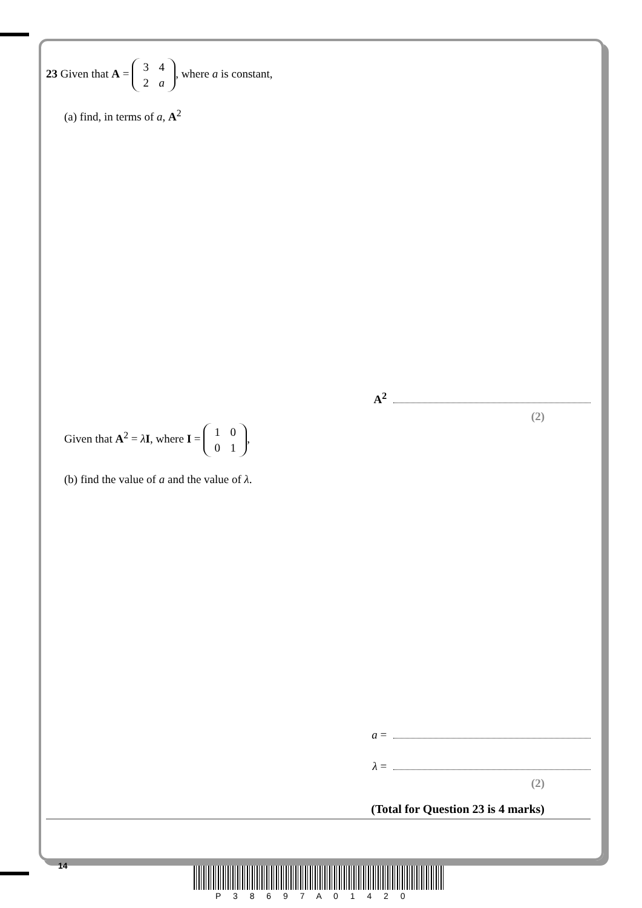23 Given that A = 3 4
2 a, where a is constant,
(a) find, in terms of a, A<sup>2</sup>
A<sup>2</sup>
(2)
Given that A<sup>2</sup> = λI, where I = 1 0
0 1,
(b) find the value of a and the value of λ.
a =
λ =
(2)
(Total for Question 23 is 4 marks)
14
P 3 8 6 9 7 A 0 1 4 2 0